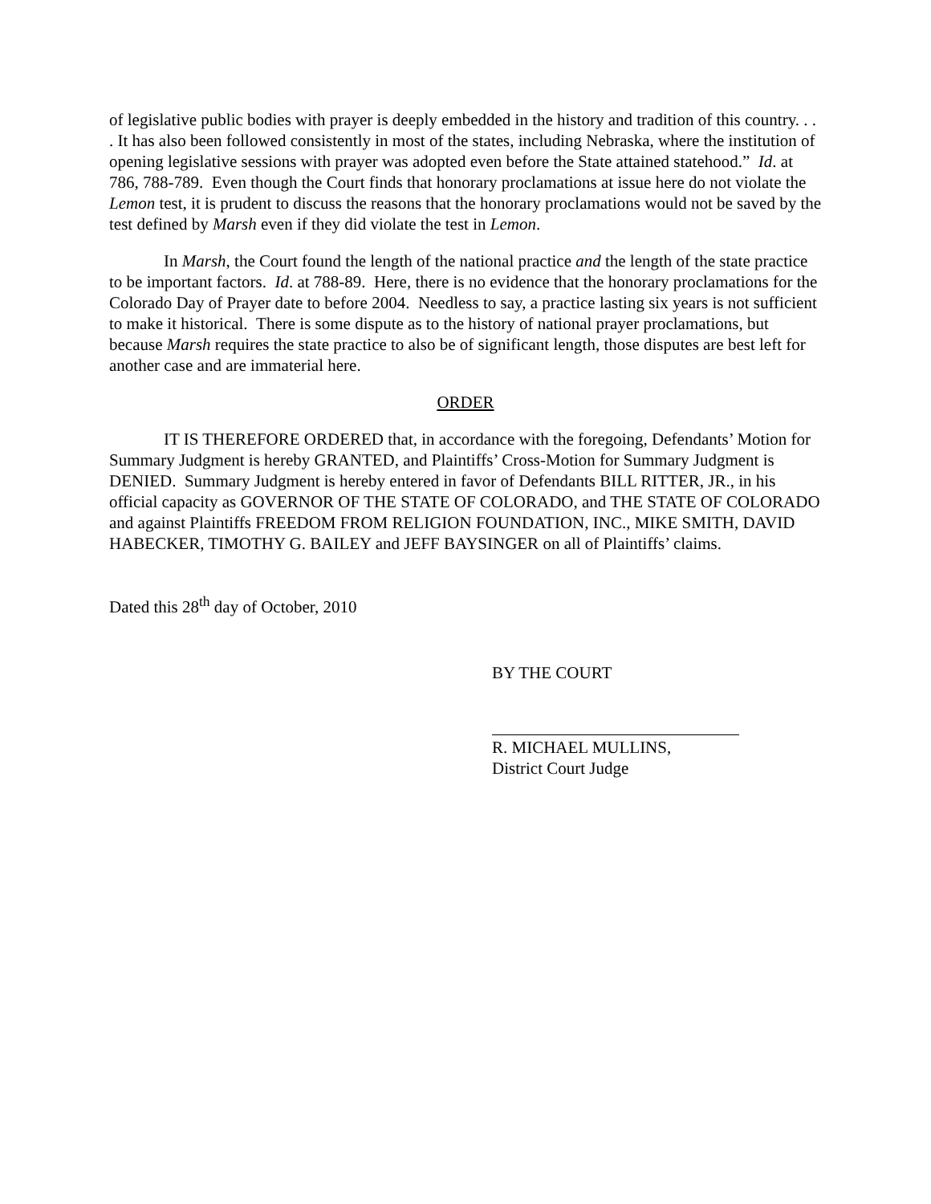of legislative public bodies with prayer is deeply embedded in the history and tradition of this country. . . . It has also been followed consistently in most of the states, including Nebraska, where the institution of opening legislative sessions with prayer was adopted even before the State attained statehood.” Id. at 786, 788-789. Even though the Court finds that honorary proclamations at issue here do not violate the Lemon test, it is prudent to discuss the reasons that the honorary proclamations would not be saved by the test defined by Marsh even if they did violate the test in Lemon.
In Marsh, the Court found the length of the national practice and the length of the state practice to be important factors. Id. at 788-89. Here, there is no evidence that the honorary proclamations for the Colorado Day of Prayer date to before 2004. Needless to say, a practice lasting six years is not sufficient to make it historical. There is some dispute as to the history of national prayer proclamations, but because Marsh requires the state practice to also be of significant length, those disputes are best left for another case and are immaterial here.
ORDER
IT IS THEREFORE ORDERED that, in accordance with the foregoing, Defendants’ Motion for Summary Judgment is hereby GRANTED, and Plaintiffs’ Cross-Motion for Summary Judgment is DENIED. Summary Judgment is hereby entered in favor of Defendants BILL RITTER, JR., in his official capacity as GOVERNOR OF THE STATE OF COLORADO, and THE STATE OF COLORADO and against Plaintiffs FREEDOM FROM RELIGION FOUNDATION, INC., MIKE SMITH, DAVID HABECKER, TIMOTHY G. BAILEY and JEFF BAYSINGER on all of Plaintiffs’ claims.
Dated this 28<sup>th</sup> day of October, 2010
BY THE COURT
R. MICHAEL MULLINS,
District Court Judge